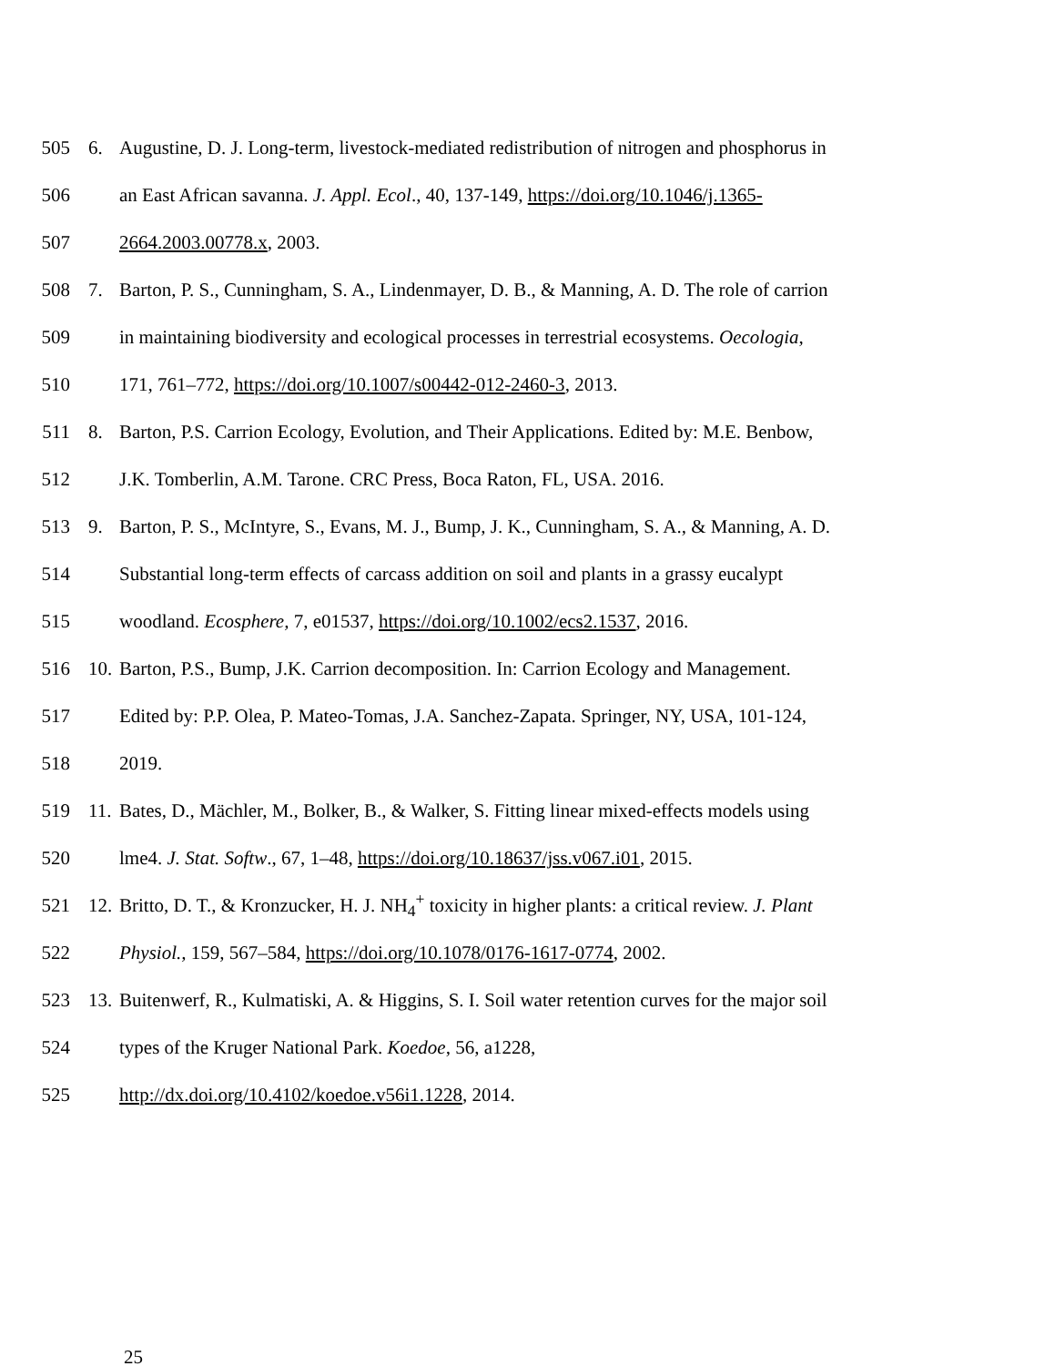505 6. Augustine, D. J. Long-term, livestock-mediated redistribution of nitrogen and phosphorus in
506 an East African savanna. J. Appl. Ecol., 40, 137-149, https://doi.org/10.1046/j.1365-
507 2664.2003.00778.x, 2003.
508 7. Barton, P. S., Cunningham, S. A., Lindenmayer, D. B., & Manning, A. D. The role of carrion
509 in maintaining biodiversity and ecological processes in terrestrial ecosystems. Oecologia,
510 171, 761–772, https://doi.org/10.1007/s00442-012-2460-3, 2013.
511 8. Barton, P.S. Carrion Ecology, Evolution, and Their Applications. Edited by: M.E. Benbow,
512 J.K. Tomberlin, A.M. Tarone. CRC Press, Boca Raton, FL, USA. 2016.
513 9. Barton, P. S., McIntyre, S., Evans, M. J., Bump, J. K., Cunningham, S. A., & Manning, A. D.
514 Substantial long-term effects of carcass addition on soil and plants in a grassy eucalypt
515 woodland. Ecosphere, 7, e01537, https://doi.org/10.1002/ecs2.1537, 2016.
516 10. Barton, P.S., Bump, J.K. Carrion decomposition. In: Carrion Ecology and Management.
517 Edited by: P.P. Olea, P. Mateo-Tomas, J.A. Sanchez-Zapata. Springer, NY, USA, 101-124,
518 2019.
519 11. Bates, D., Mächler, M., Bolker, B., & Walker, S. Fitting linear mixed-effects models using
520 lme4. J. Stat. Softw., 67, 1–48, https://doi.org/10.18637/jss.v067.i01, 2015.
521 12. Britto, D. T., & Kronzucker, H. J. NH<sub>4</sub><sup>+</sup> toxicity in higher plants: a critical review. J. Plant
522 Physiol., 159, 567–584, https://doi.org/10.1078/0176-1617-0774, 2002.
523 13. Buitenwerf, R., Kulmatiski, A. & Higgins, S. I. Soil water retention curves for the major soil
524 types of the Kruger National Park. Koedoe, 56, a1228,
525 http://dx.doi.org/10.4102/koedoe.v56i1.1228, 2014.
25